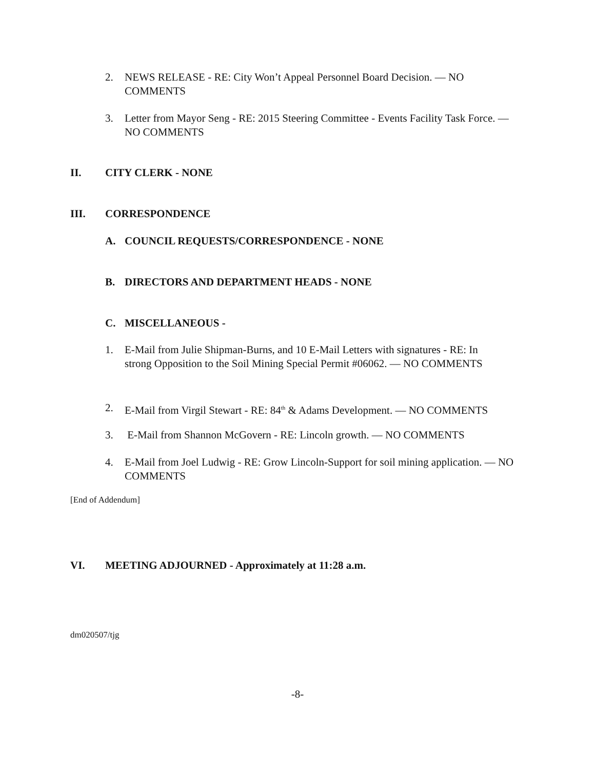2. NEWS RELEASE - RE: City Won’t Appeal Personnel Board Decision. — NO COMMENTS
3. Letter from Mayor Seng - RE: 2015 Steering Committee - Events Facility Task Force. — NO COMMENTS
II. CITY CLERK - NONE
III. CORRESPONDENCE
A. COUNCIL REQUESTS/CORRESPONDENCE - NONE
B. DIRECTORS AND DEPARTMENT HEADS - NONE
C. MISCELLANEOUS -
1. E-Mail from Julie Shipman-Burns, and 10 E-Mail Letters with signatures - RE: In strong Opposition to the Soil Mining Special Permit #06062. — NO COMMENTS
2. E-Mail from Virgil Stewart - RE: 84<sup>th</sup> & Adams Development. — NO COMMENTS
3. E-Mail from Shannon McGovern - RE: Lincoln growth. — NO COMMENTS
4. E-Mail from Joel Ludwig - RE: Grow Lincoln-Support for soil mining application. — NO COMMENTS
[End of Addendum]
VI. MEETING ADJOURNED - Approximately at 11:28 a.m.
dm020507/tjg
-8-